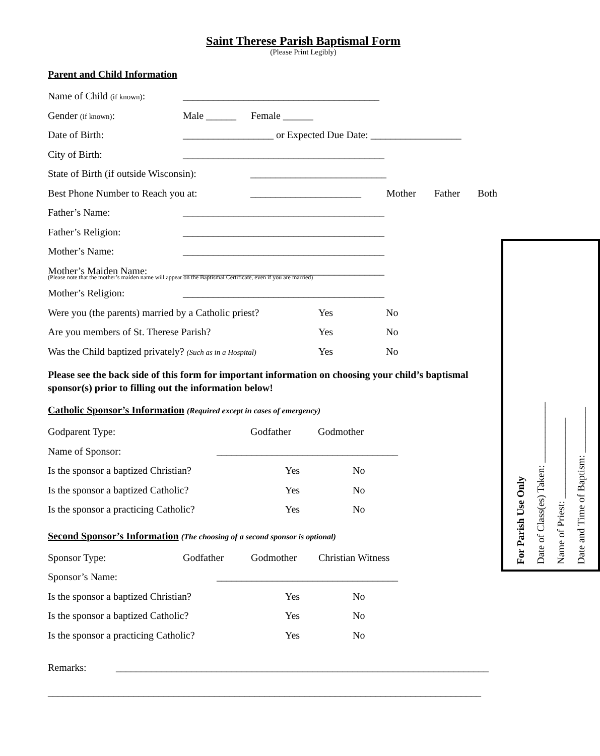Saint Therese Parish Baptismal Form
(Please Print Legibly)
Parent and Child Information
Name of Child (if known): _______________________________________
Gender (if known): Male ______ Female ______
Date of Birth: __________________ or Expected Due Date: __________________
City of Birth: ________________________________________
State of Birth (if outside Wisconsin): ___________________________
Best Phone Number to Reach you at: ______________________ Mother Father Both
Father’s Name: ________________________________________
Father’s Religion: ________________________________________
For Parish Use Only
Date of Class(es) Taken: ____________
Name of Priest: ________________
Date and Time of Baptism: _________
Mother’s Name: ________________________________________
Mother’s Maiden Name: ________________________________________
(Please note that the mother’s maiden name will appear on the Baptismal Certificate, even if you are married)
Mother’s Religion: ________________________________________
Were you (the parents) married by a Catholic priest? Yes No
Are you members of St. Therese Parish? Yes No
Was the Child baptized privately? (Such as in a Hospital) Yes No
Please see the back side of this form for important information on choosing your child’s baptismal sponsor(s) prior to filling out the information below!
Catholic Sponsor’s Information (Required except in cases of emergency)
Godparent Type: Godfather Godmother
Name of Sponsor: ____________________________________
Is the sponsor a baptized Christian? Yes No
Is the sponsor a baptized Catholic? Yes No
Is the sponsor a practicing Catholic? Yes No
Second Sponsor’s Information (The choosing of a second sponsor is optional)
Sponsor Type: Godfather Godmother Christian Witness
Sponsor’s Name: ____________________________________
Is the sponsor a baptized Christian? Yes No
Is the sponsor a baptized Catholic? Yes No
Is the sponsor a practicing Catholic? Yes No
Remarks: __________________________________________________________________________
______________________________________________________________________________________